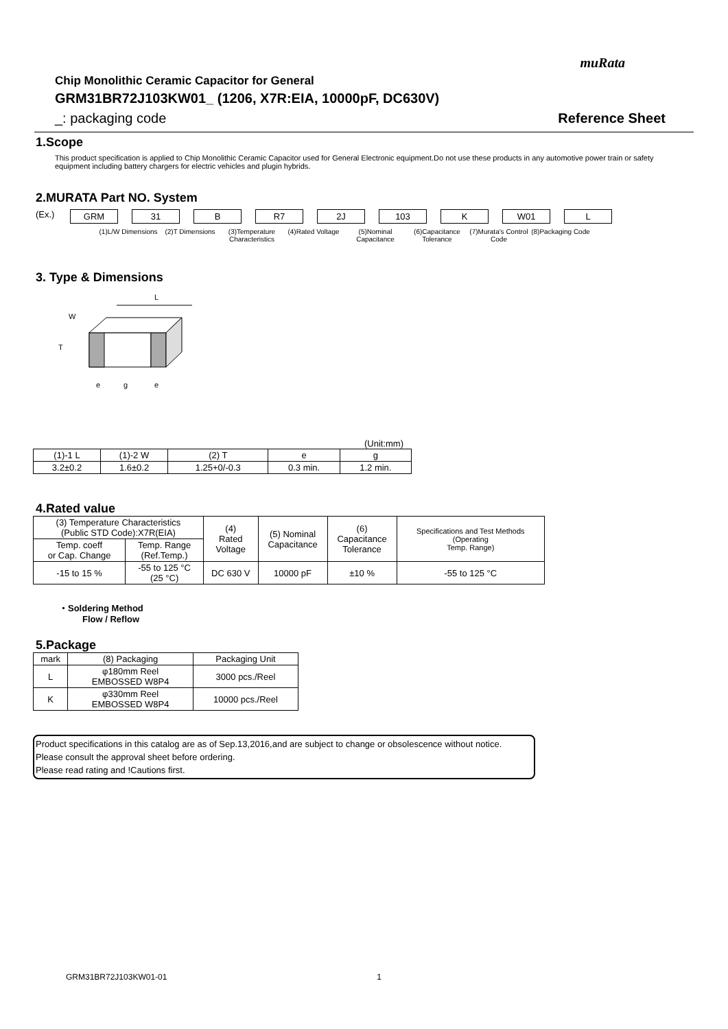muRata
Chip Monolithic Ceramic Capacitor for General
GRM31BR72J103KW01_ (1206, X7R:EIA, 10000pF, DC630V)
_: packaging code Reference Sheet
1.Scope
This product specification is applied to Chip Monolithic Ceramic Capacitor used for General Electronic equipment.Do not use these products in any automotive power train or safety equipment including battery chargers for electric vehicles and plugin hybrids.
2.MURATA Part NO. System
(Ex.) GRM 31 B R7 2J 103 K W01 L
(1)L/W Dimensions
(2)T Dimensions (3)Temperature Characteristics
(4)Rated Voltage
(5)Nominal Capacitance
(6)Capacitance Tolerance
(7)Murata's Control Code
(8)Packaging Code
3. Type & Dimensions
L
W
T
e
g
e
(Unit:mm)
| (1)-1 L | (1)-2 W | (2) T | e | g |
| 3.2±0.2 | 1.6±0.2 | 1.25+0/-0.3 | 0.3 min. | 1.2 min. |
4.Rated value
| (3) Temperature Characteristics (Public STD Code):X7R(EIA) | | (4) Rated Voltage | (5) Nominal Capacitance | (6) Capacitance Tolerance | Specifications and Test Methods (Operating Temp. Range) |
| Temp. coeff or Cap. Change | Temp. Range (Ref.Temp.) | | | | |
| -15 to 15 % | -55 to 125 °C (25 °C) | DC 630 V | 10000 pF | ±10 % | -55 to 125 °C |
・Soldering Method
Flow / Reflow
5.Package
| mark | (8) Packaging | Packaging Unit |
| L | φ180mm Reel EMBOSSED W8P4 | 3000 pcs./Reel |
| K | φ330mm Reel EMBOSSED W8P4 | 10000 pcs./Reel |
Product specifications in this catalog are as of Sep.13,2016,and are subject to change or obsolescence without notice.
Please consult the approval sheet before ordering.
Please read rating and !Cautions first.
GRM31BR72J103KW01-01 1